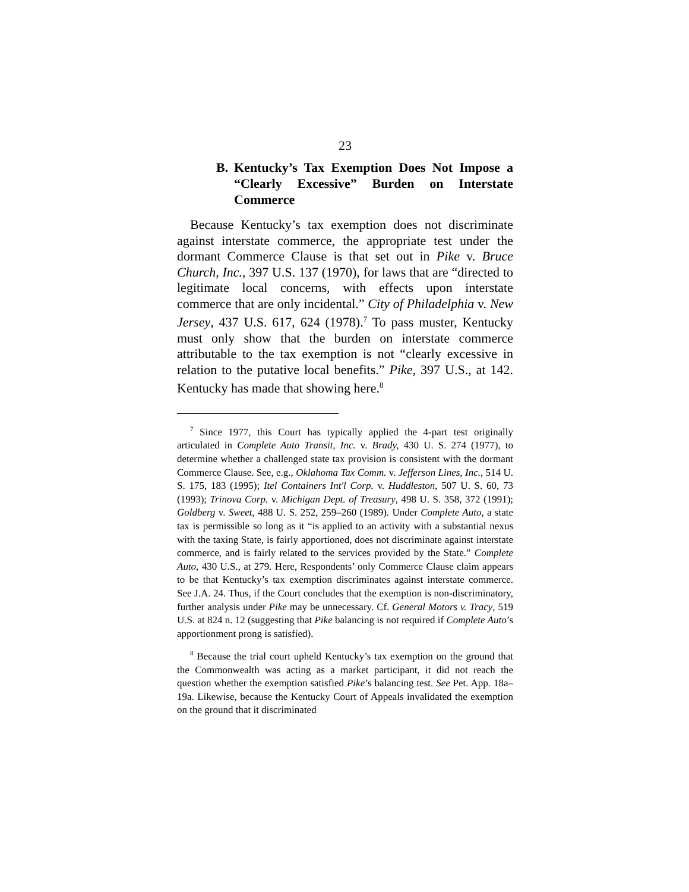23
B. Kentucky’s Tax Exemption Does Not Impose a “Clearly Excessive” Burden on Interstate Commerce
Because Kentucky’s tax exemption does not discriminate against interstate commerce, the appropriate test under the dormant Commerce Clause is that set out in Pike v. Bruce Church, Inc., 397 U.S. 137 (1970), for laws that are “directed to legitimate local concerns, with effects upon interstate commerce that are only incidental.” City of Philadelphia v. New Jersey, 437 U.S. 617, 624 (1978).<sup>7</sup> To pass muster, Kentucky must only show that the burden on interstate commerce attributable to the tax exemption is not “clearly excessive in relation to the putative local benefits.” Pike, 397 U.S., at 142. Kentucky has made that showing here.<sup>8</sup>
<sup>7</sup> Since 1977, this Court has typically applied the 4-part test originally articulated in Complete Auto Transit, Inc. v. Brady, 430 U. S. 274 (1977), to determine whether a challenged state tax provision is consistent with the dormant Commerce Clause. See, e.g., Oklahoma Tax Comm. v. Jefferson Lines, Inc., 514 U. S. 175, 183 (1995); Itel Containers Int'l Corp. v. Huddleston, 507 U. S. 60, 73 (1993); Trinova Corp. v. Michigan Dept. of Treasury, 498 U. S. 358, 372 (1991); Goldberg v. Sweet, 488 U. S. 252, 259–260 (1989). Under Complete Auto, a state tax is permissible so long as it “is applied to an activity with a substantial nexus with the taxing State, is fairly apportioned, does not discriminate against interstate commerce, and is fairly related to the services provided by the State.” Complete Auto, 430 U.S., at 279. Here, Respondents’ only Commerce Clause claim appears to be that Kentucky’s tax exemption discriminates against interstate commerce. See J.A. 24. Thus, if the Court concludes that the exemption is non-discriminatory, further analysis under Pike may be unnecessary. Cf. General Motors v. Tracy, 519 U.S. at 824 n. 12 (suggesting that Pike balancing is not required if Complete Auto’s apportionment prong is satisfied).
<sup>8</sup> Because the trial court upheld Kentucky’s tax exemption on the ground that the Commonwealth was acting as a market participant, it did not reach the question whether the exemption satisfied Pike’s balancing test. See Pet. App. 18a–19a. Likewise, because the Kentucky Court of Appeals invalidated the exemption on the ground that it discriminated